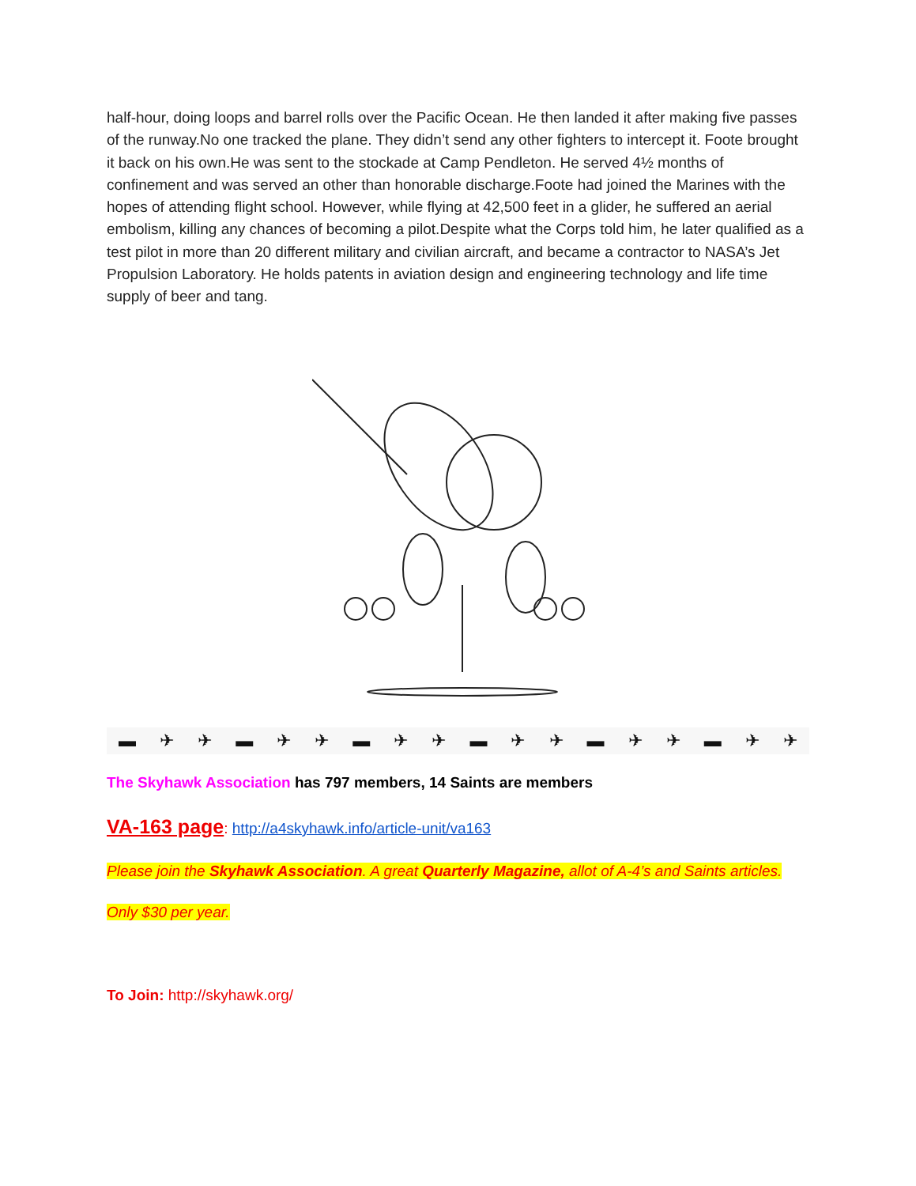half-hour, doing loops and barrel rolls over the Pacific Ocean. He then landed it after making five passes of the runway.No one tracked the plane. They didn’t send any other fighters to intercept it. Foote brought it back on his own.He was sent to the stockade at Camp Pendleton. He served 4½ months of confinement and was served an other than honorable discharge.Foote had joined the Marines with the hopes of attending flight school. However, while flying at 42,500 feet in a glider, he suffered an aerial embolism, killing any chances of becoming a pilot.Despite what the Corps told him, he later qualified as a test pilot in more than 20 different military and civilian aircraft, and became a contractor to NASA’s Jet Propulsion Laboratory. He holds patents in aviation design and engineering technology and life time supply of beer and tang.
▬ ✈ ✈ ▬ ✈ ✈ ▬ ✈ ✈ ▬ ✈ ✈ ▬ ✈ ✈ ▬ ✈ ✈
The Skyhawk Association has 797 members, 14 Saints are members
VA-163 page: http://a4skyhawk.info/article-unit/va163
Please join the Skyhawk Association. A great Quarterly Magazine, allot of A-4’s and Saints articles.
Only $30 per year.
To Join: http://skyhawk.org/